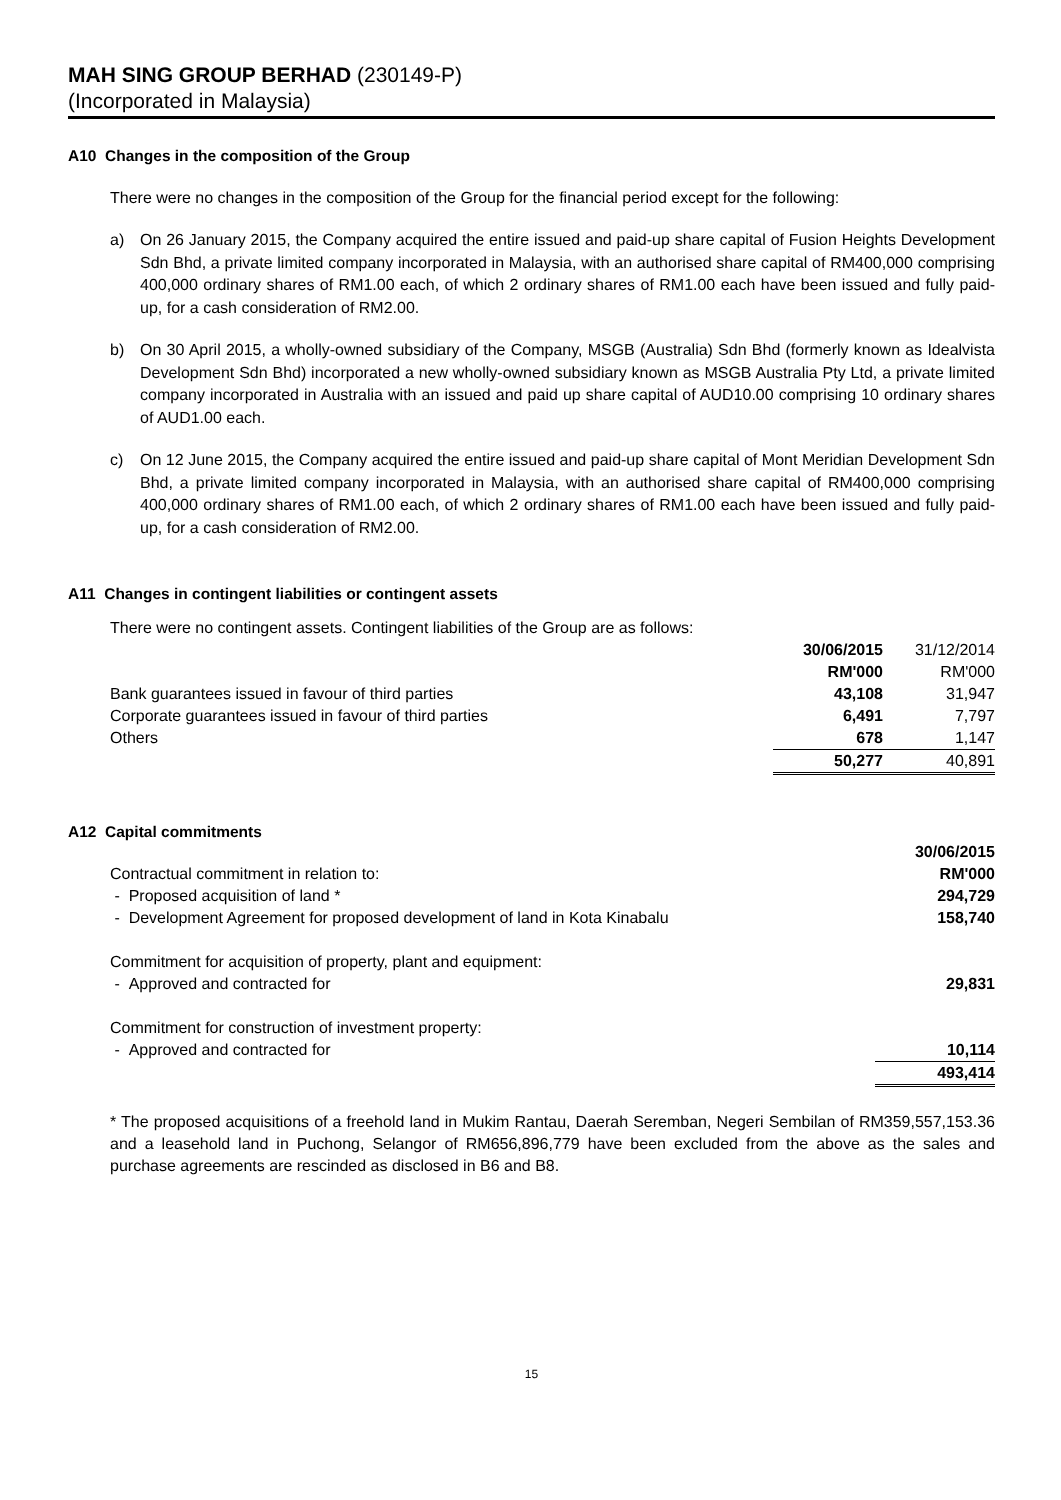MAH SING GROUP BERHAD (230149-P)
(Incorporated in Malaysia)
A10 Changes in the composition of the Group
There were no changes in the composition of the Group for the financial period except for the following:
a) On 26 January 2015, the Company acquired the entire issued and paid-up share capital of Fusion Heights Development Sdn Bhd, a private limited company incorporated in Malaysia, with an authorised share capital of RM400,000 comprising 400,000 ordinary shares of RM1.00 each, of which 2 ordinary shares of RM1.00 each have been issued and fully paid-up, for a cash consideration of RM2.00.
b) On 30 April 2015, a wholly-owned subsidiary of the Company, MSGB (Australia) Sdn Bhd (formerly known as Idealvista Development Sdn Bhd) incorporated a new wholly-owned subsidiary known as MSGB Australia Pty Ltd, a private limited company incorporated in Australia with an issued and paid up share capital of AUD10.00 comprising 10 ordinary shares of AUD1.00 each.
c) On 12 June 2015, the Company acquired the entire issued and paid-up share capital of Mont Meridian Development Sdn Bhd, a private limited company incorporated in Malaysia, with an authorised share capital of RM400,000 comprising 400,000 ordinary shares of RM1.00 each, of which 2 ordinary shares of RM1.00 each have been issued and fully paid-up, for a cash consideration of RM2.00.
A11 Changes in contingent liabilities or contingent assets
There were no contingent assets. Contingent liabilities of the Group are as follows:
| | 30/06/2015 | 31/12/2014 |
| | RM'000 | RM'000 |
| Bank guarantees issued in favour of third parties | 43,108 | 31,947 |
| Corporate guarantees issued in favour of third parties | 6,491 | 7,797 |
| Others | 678 | 1,147 |
| | 50,277 | 40,891 |
A12 Capital commitments
| | 30/06/2015 |
| Contractual commitment in relation to: | RM'000 |
| - Proposed acquisition of land * | 294,729 |
| - Development Agreement for proposed development of land in Kota Kinabalu | 158,740 |
| Commitment for acquisition of property, plant and equipment: | |
| - Approved and contracted for | 29,831 |
| Commitment for construction of investment property: | |
| - Approved and contracted for | 10,114 |
| | 493,414 |
* The proposed acquisitions of a freehold land in Mukim Rantau, Daerah Seremban, Negeri Sembilan of RM359,557,153.36 and a leasehold land in Puchong, Selangor of RM656,896,779 have been excluded from the above as the sales and purchase agreements are rescinded as disclosed in B6 and B8.
15